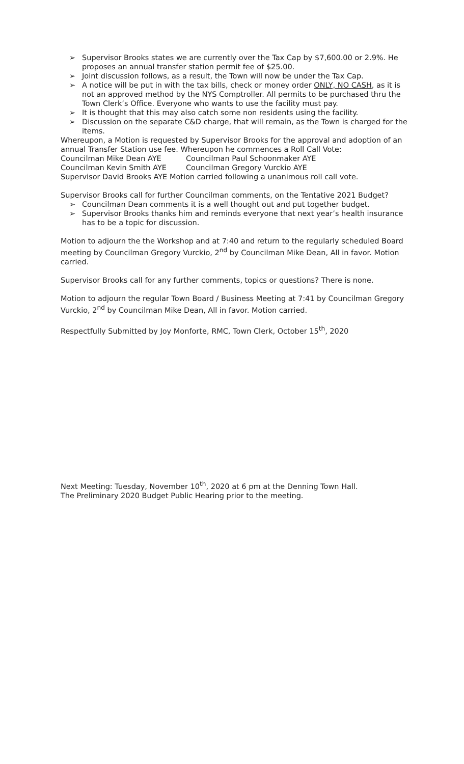➢ Supervisor Brooks states we are currently over the Tax Cap by $7,600.00 or 2.9%. He proposes an annual transfer station permit fee of $25.00.
➢ Joint discussion follows, as a result, the Town will now be under the Tax Cap.
➢ A notice will be put in with the tax bills, check or money order ONLY, NO CASH, as it is not an approved method by the NYS Comptroller. All permits to be purchased thru the Town Clerk’s Office. Everyone who wants to use the facility must pay.
➢ It is thought that this may also catch some non residents using the facility.
➢ Discussion on the separate C&D charge, that will remain, as the Town is charged for the items.
Whereupon, a Motion is requested by Supervisor Brooks for the approval and adoption of an annual Transfer Station use fee. Whereupon he commences a Roll Call Vote:
Councilman Mike Dean AYE Councilman Paul Schoonmaker AYE
Councilman Kevin Smith AYE Councilman Gregory Vurckio AYE
Supervisor David Brooks AYE Motion carried following a unanimous roll call vote.
Supervisor Brooks call for further Councilman comments, on the Tentative 2021 Budget?
➢ Councilman Dean comments it is a well thought out and put together budget.
➢ Supervisor Brooks thanks him and reminds everyone that next year’s health insurance has to be a topic for discussion.
Motion to adjourn the the Workshop and at 7:40 and return to the regularly scheduled Board meeting by Councilman Gregory Vurckio, 2<sup>nd</sup> by Councilman Mike Dean, All in favor. Motion carried.
Supervisor Brooks call for any further comments, topics or questions? There is none.
Motion to adjourn the regular Town Board / Business Meeting at 7:41 by Councilman Gregory Vurckio, 2<sup>nd</sup> by Councilman Mike Dean, All in favor. Motion carried.
Respectfully Submitted by Joy Monforte, RMC, Town Clerk, October 15<sup>th</sup>, 2020
Next Meeting: Tuesday, November 10<sup>th</sup>, 2020 at 6 pm at the Denning Town Hall.
The Preliminary 2020 Budget Public Hearing prior to the meeting.